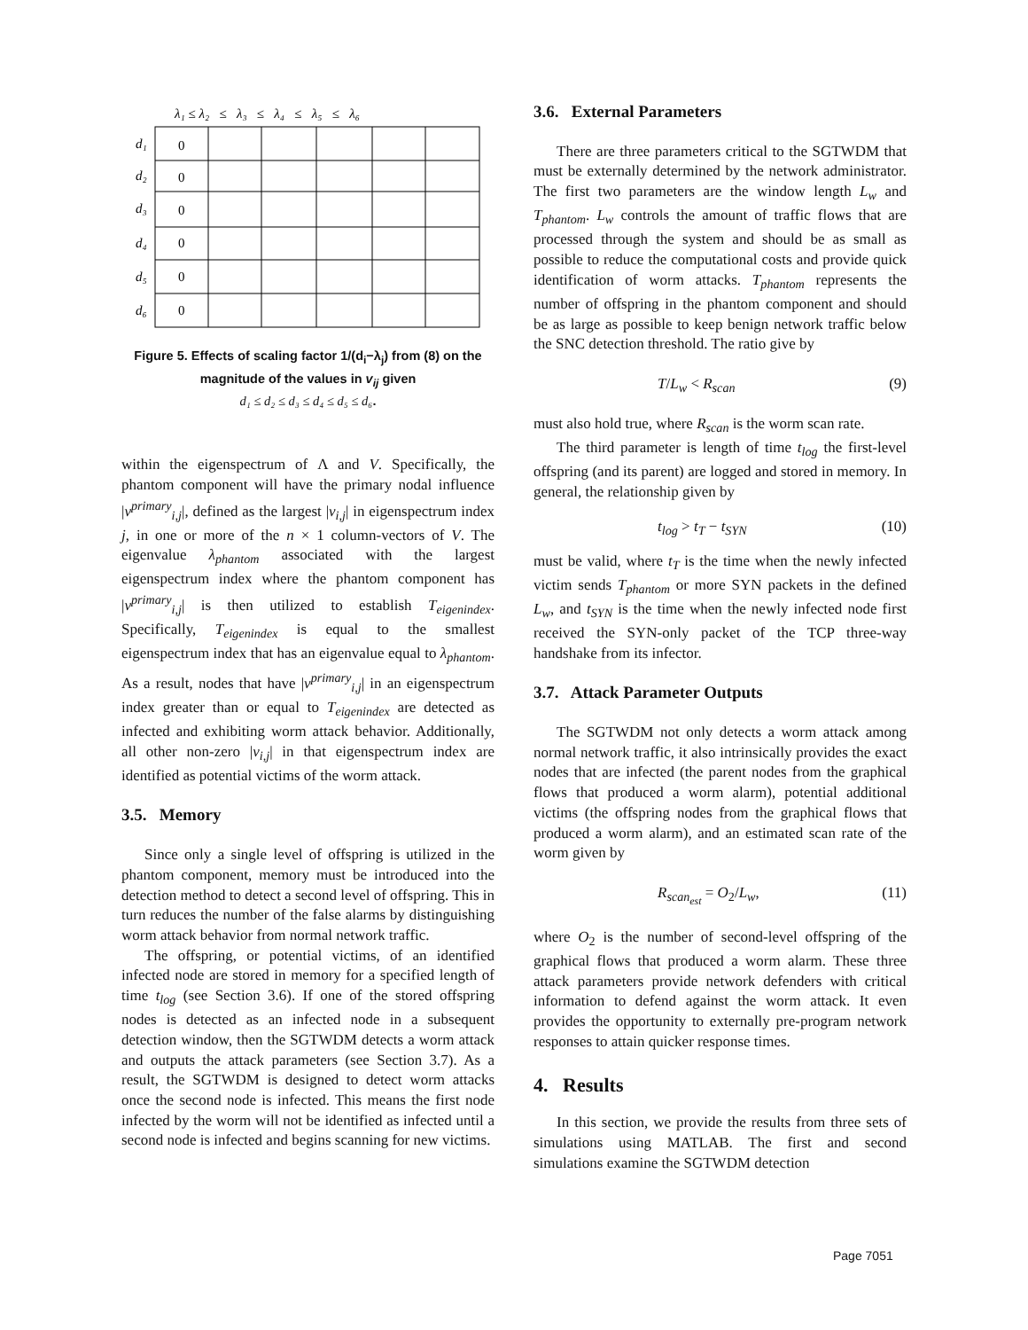λ₁ ≤ λ₂ ≤ λ₃ ≤ λ₄ ≤ λ₅ ≤ λ₆
0
0
0
0
0
0
d₁
d₂
d₃
d₄
d₅
d₆
Figure 5. Effects of scaling factor 1/(d<sub>i</sub>−λ<sub>j</sub>) from (8) on the magnitude of the values in v<sub>ij</sub> given
d₁ ≤ d₂ ≤ d₃ ≤ d₄ ≤ d₅ ≤ d₆.
within the eigenspectrum of Λ and V. Specifically, the phantom component will have the primary nodal influence |v<sup>primary</sup><sub>i,j</sub>|, defined as the largest |v<sub>i,j</sub>| in eigenspectrum index j, in one or more of the n × 1 column-vectors of V. The eigenvalue λ<sub>phantom</sub> associated with the largest eigenspectrum index where the phantom component has |v<sup>primary</sup><sub>i,j</sub>| is then utilized to establish T<sub>eigenindex</sub>. Specifically, T<sub>eigenindex</sub> is equal to the smallest eigenspectrum index that has an eigenvalue equal to λ<sub>phantom</sub>. As a result, nodes that have |v<sup>primary</sup><sub>i,j</sub>| in an eigenspectrum index greater than or equal to T<sub>eigenindex</sub> are detected as infected and exhibiting worm attack behavior. Additionally, all other non-zero |v<sub>i,j</sub>| in that eigenspectrum index are identified as potential victims of the worm attack.
3.5. Memory
Since only a single level of offspring is utilized in the phantom component, memory must be introduced into the detection method to detect a second level of offspring. This in turn reduces the number of the false alarms by distinguishing worm attack behavior from normal network traffic.
The offspring, or potential victims, of an identified infected node are stored in memory for a specified length of time t<sub>log</sub> (see Section 3.6). If one of the stored offspring nodes is detected as an infected node in a subsequent detection window, then the SGTWDM detects a worm attack and outputs the attack parameters (see Section 3.7). As a result, the SGTWDM is designed to detect worm attacks once the second node is infected. This means the first node infected by the worm will not be identified as infected until a second node is infected and begins scanning for new victims.
3.6. External Parameters
There are three parameters critical to the SGTWDM that must be externally determined by the network administrator. The first two parameters are the window length L<sub>w</sub> and T<sub>phantom</sub>. L<sub>w</sub> controls the amount of traffic flows that are processed through the system and should be as small as possible to reduce the computational costs and provide quick identification of worm attacks. T<sub>phantom</sub> represents the number of offspring in the phantom component and should be as large as possible to keep benign network traffic below the SNC detection threshold. The ratio give by
T/L<sub>w</sub> < R<sub>scan</sub> (9)
must also hold true, where R<sub>scan</sub> is the worm scan rate.
The third parameter is length of time t<sub>log</sub> the first-level offspring (and its parent) are logged and stored in memory. In general, the relationship given by
t<sub>log</sub> > t<sub>T</sub> − t<sub>SYN</sub> (10)
must be valid, where t<sub>T</sub> is the time when the newly infected victim sends T<sub>phantom</sub> or more SYN packets in the defined L<sub>w</sub>, and t<sub>SYN</sub> is the time when the newly infected node first received the SYN-only packet of the TCP three-way handshake from its infector.
3.7. Attack Parameter Outputs
The SGTWDM not only detects a worm attack among normal network traffic, it also intrinsically provides the exact nodes that are infected (the parent nodes from the graphical flows that produced a worm alarm), potential additional victims (the offspring nodes from the graphical flows that produced a worm alarm), and an estimated scan rate of the worm given by
R<sub>scan<sub>est</sub></sub> = O<sub>2</sub>/L<sub>w</sub>, (11)
where O<sub>2</sub> is the number of second-level offspring of the graphical flows that produced a worm alarm. These three attack parameters provide network defenders with critical information to defend against the worm attack. It even provides the opportunity to externally pre-program network responses to attain quicker response times.
4. Results
In this section, we provide the results from three sets of simulations using MATLAB. The first and second simulations examine the SGTWDM detection
Page 7051